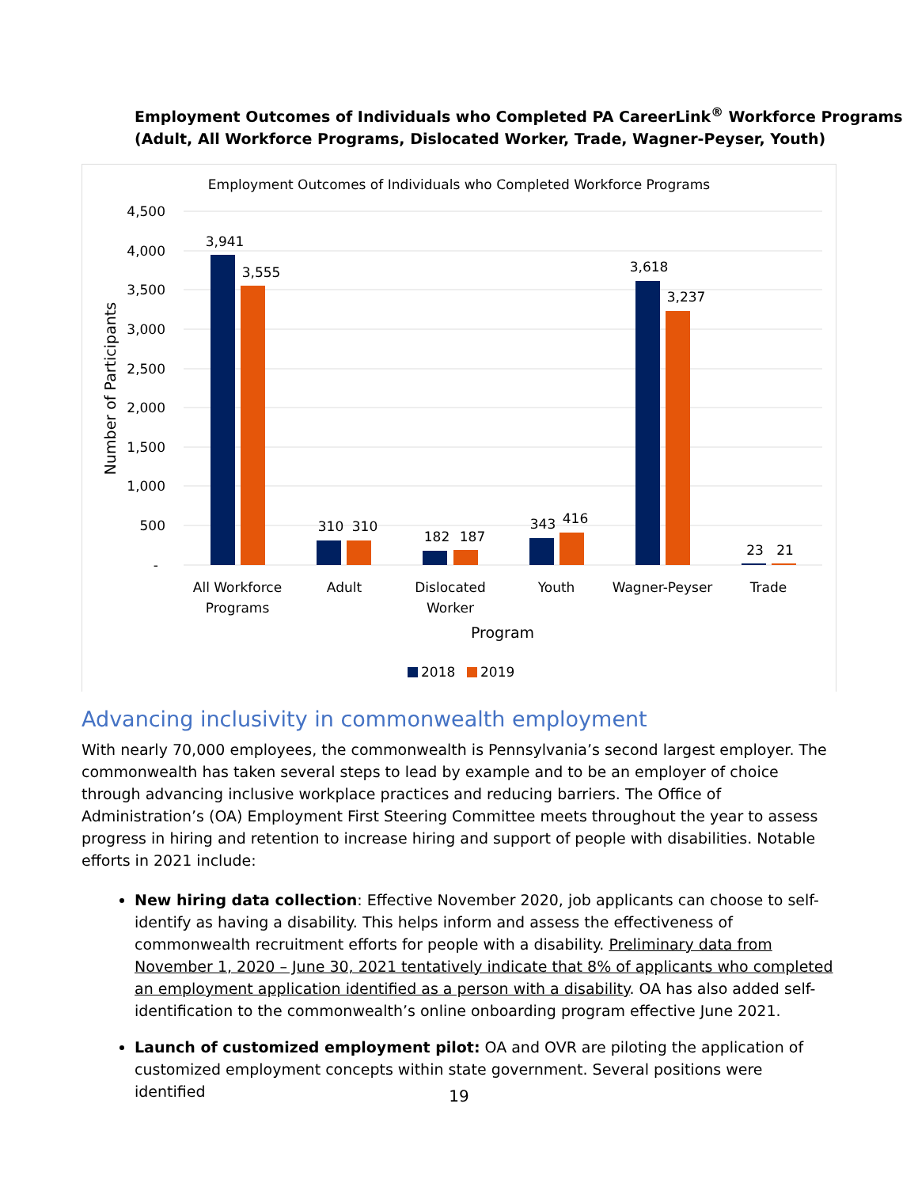Employment Outcomes of Individuals who Completed PA CareerLink<sup>®</sup> Workforce Programs
(Adult, All Workforce Programs, Dislocated Worker, Trade, Wagner-Peyser, Youth)
Employment Outcomes of Individuals who Completed Workforce Programs
4,500
4,000
3,500
3,000
2,500
2,000
1,500
1,000
500
-
Number of Participants
3,941
3,555
310
310
182
187
343
416
3,618
3,237
23
21
All Workforce
Programs
Adult
Dislocated
Worker
Youth
Wagner-Peyser
Trade
Program
2018
2019
Advancing inclusivity in commonwealth employment
With nearly 70,000 employees, the commonwealth is Pennsylvania’s second largest employer. The commonwealth has taken several steps to lead by example and to be an employer of choice through advancing inclusive workplace practices and reducing barriers. The Office of Administration’s (OA) Employment First Steering Committee meets throughout the year to assess progress in hiring and retention to increase hiring and support of people with disabilities. Notable efforts in 2021 include:
New hiring data collection: Effective November 2020, job applicants can choose to self-identify as having a disability. This helps inform and assess the effectiveness of commonwealth recruitment efforts for people with a disability. Preliminary data from November 1, 2020 – June 30, 2021 tentatively indicate that 8% of applicants who completed an employment application identified as a person with a disability. OA has also added self-identification to the commonwealth’s online onboarding program effective June 2021.
Launch of customized employment pilot: OA and OVR are piloting the application of customized employment concepts within state government. Several positions were identified
19